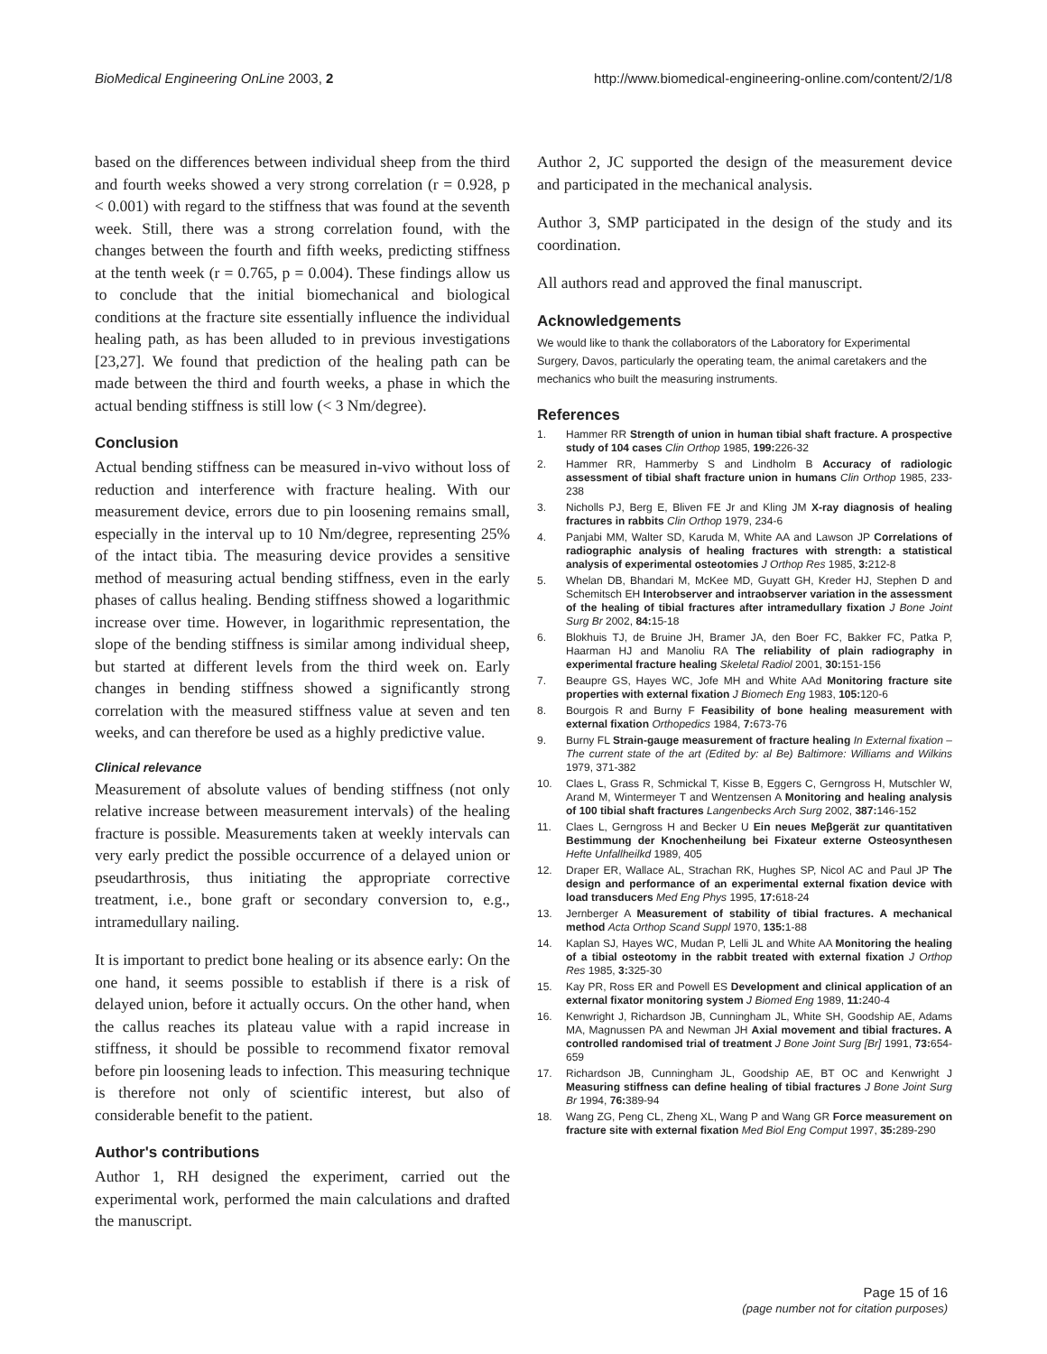BioMedical Engineering OnLine 2003, 2 http://www.biomedical-engineering-online.com/content/2/1/8
based on the differences between individual sheep from the third and fourth weeks showed a very strong correlation (r = 0.928, p < 0.001) with regard to the stiffness that was found at the seventh week. Still, there was a strong correlation found, with the changes between the fourth and fifth weeks, predicting stiffness at the tenth week (r = 0.765, p = 0.004). These findings allow us to conclude that the initial biomechanical and biological conditions at the fracture site essentially influence the individual healing path, as has been alluded to in previous investigations [23,27]. We found that prediction of the healing path can be made between the third and fourth weeks, a phase in which the actual bending stiffness is still low (< 3 Nm/degree).
Conclusion
Actual bending stiffness can be measured in-vivo without loss of reduction and interference with fracture healing. With our measurement device, errors due to pin loosening remains small, especially in the interval up to 10 Nm/degree, representing 25% of the intact tibia. The measuring device provides a sensitive method of measuring actual bending stiffness, even in the early phases of callus healing. Bending stiffness showed a logarithmic increase over time. However, in logarithmic representation, the slope of the bending stiffness is similar among individual sheep, but started at different levels from the third week on. Early changes in bending stiffness showed a significantly strong correlation with the measured stiffness value at seven and ten weeks, and can therefore be used as a highly predictive value.
Clinical relevance
Measurement of absolute values of bending stiffness (not only relative increase between measurement intervals) of the healing fracture is possible. Measurements taken at weekly intervals can very early predict the possible occurrence of a delayed union or pseudarthrosis, thus initiating the appropriate corrective treatment, i.e., bone graft or secondary conversion to, e.g., intramedullary nailing.
It is important to predict bone healing or its absence early: On the one hand, it seems possible to establish if there is a risk of delayed union, before it actually occurs. On the other hand, when the callus reaches its plateau value with a rapid increase in stiffness, it should be possible to recommend fixator removal before pin loosening leads to infection. This measuring technique is therefore not only of scientific interest, but also of considerable benefit to the patient.
Author's contributions
Author 1, RH designed the experiment, carried out the experimental work, performed the main calculations and drafted the manuscript.
Author 2, JC supported the design of the measurement device and participated in the mechanical analysis.
Author 3, SMP participated in the design of the study and its coordination.
All authors read and approved the final manuscript.
Acknowledgements
We would like to thank the collaborators of the Laboratory for Experimental Surgery, Davos, particularly the operating team, the animal caretakers and the mechanics who built the measuring instruments.
References
1. Hammer RR Strength of union in human tibial shaft fracture. A prospective study of 104 cases Clin Orthop 1985, 199: 226-32
2. Hammer RR, Hammerby S and Lindholm B Accuracy of radiologic assessment of tibial shaft fracture union in humans Clin Orthop 1985, 233-238
3. Nicholls PJ, Berg E, Bliven FE Jr and Kling JM X-ray diagnosis of healing fractures in rabbits Clin Orthop 1979, 234-6
4. Panjabi MM, Walter SD, Karuda M, White AA and Lawson JP Correlations of radiographic analysis of healing fractures with strength: a statistical analysis of experimental osteotomies J Orthop Res 1985, 3: 212-8
5. Whelan DB, Bhandari M, McKee MD, Guyatt GH, Kreder HJ, Stephen D and Schemitsch EH Interobserver and intraobserver variation in the assessment of the healing of tibial fractures after intramedullary fixation J Bone Joint Surg Br 2002, 84: 15-18
6. Blokhuis TJ, de Bruine JH, Bramer JA, den Boer FC, Bakker FC, Patka P, Haarman HJ and Manoliu RA The reliability of plain radiography in experimental fracture healing Skeletal Radiol 2001, 30: 151-156
7. Beaupre GS, Hayes WC, Jofe MH and White AAd Monitoring fracture site properties with external fixation J Biomech Eng 1983, 105: 120-6
8. Bourgois R and Burny F Feasibility of bone healing measurement with external fixation Orthopedics 1984, 7: 673-76
9. Burny FL Strain-gauge measurement of fracture healing In External fixation – The current state of the art (Edited by: al Be) Baltimore: Williams and Wilkins 1979, 371-382
10. Claes L, Grass R, Schmickal T, Kisse B, Eggers C, Gerngross H, Mutschler W, Arand M, Wintermeyer T and Wentzensen A Monitoring and healing analysis of 100 tibial shaft fractures Langenbecks Arch Surg 2002, 387: 146-152
11. Claes L, Gerngross H and Becker U Ein neues Meβgerät zur quantitativen Bestimmung der Knochenheilung bei Fixateur externe Osteosynthesen Hefte Unfallheilkd 1989, 405
12. Draper ER, Wallace AL, Strachan RK, Hughes SP, Nicol AC and Paul JP The design and performance of an experimental external fixation device with load transducers Med Eng Phys 1995, 17: 618-24
13. Jernberger A Measurement of stability of tibial fractures. A mechanical method Acta Orthop Scand Suppl 1970, 135: 1-88
14. Kaplan SJ, Hayes WC, Mudan P, Lelli JL and White AA Monitoring the healing of a tibial osteotomy in the rabbit treated with external fixation J Orthop Res 1985, 3: 325-30
15. Kay PR, Ross ER and Powell ES Development and clinical application of an external fixator monitoring system J Biomed Eng 1989, 11: 240-4
16. Kenwright J, Richardson JB, Cunningham JL, White SH, Goodship AE, Adams MA, Magnussen PA and Newman JH Axial movement and tibial fractures. A controlled randomised trial of treatment J Bone Joint Surg [Br] 1991, 73: 654-659
17. Richardson JB, Cunningham JL, Goodship AE, BT OC and Kenwright J Measuring stiffness can define healing of tibial fractures J Bone Joint Surg Br 1994, 76: 389-94
18. Wang ZG, Peng CL, Zheng XL, Wang P and Wang GR Force measurement on fracture site with external fixation Med Biol Eng Comput 1997, 35: 289-290
Page 15 of 16
(page number not for citation purposes)